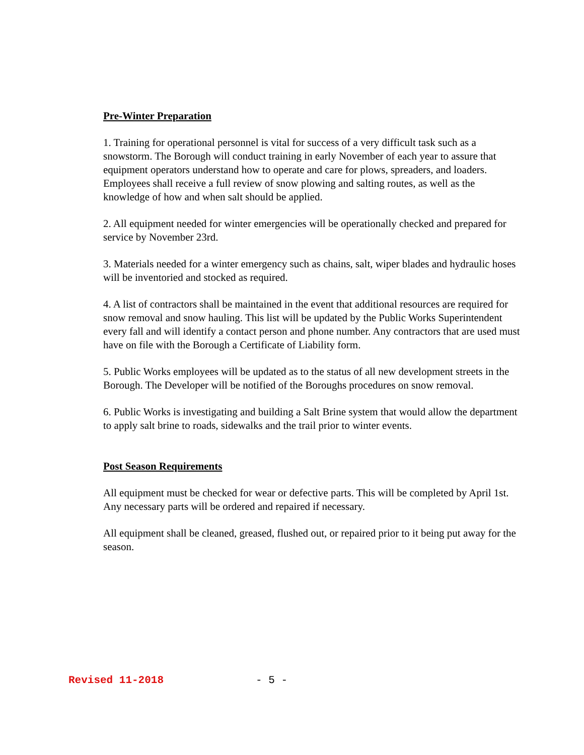Pre-Winter Preparation
1. Training for operational personnel is vital for success of a very difficult task such as a snowstorm. The Borough will conduct training in early November of each year to assure that equipment operators understand how to operate and care for plows, spreaders, and loaders. Employees shall receive a full review of snow plowing and salting routes, as well as the knowledge of how and when salt should be applied.
2. All equipment needed for winter emergencies will be operationally checked and prepared for service by November 23rd.
3. Materials needed for a winter emergency such as chains, salt, wiper blades and hydraulic hoses will be inventoried and stocked as required.
4. A list of contractors shall be maintained in the event that additional resources are required for snow removal and snow hauling. This list will be updated by the Public Works Superintendent every fall and will identify a contact person and phone number. Any contractors that are used must have on file with the Borough a Certificate of Liability form.
5. Public Works employees will be updated as to the status of all new development streets in the Borough. The Developer will be notified of the Boroughs procedures on snow removal.
6. Public Works is investigating and building a Salt Brine system that would allow the department to apply salt brine to roads, sidewalks and the trail prior to winter events.
Post Season Requirements
All equipment must be checked for wear or defective parts. This will be completed by April 1st. Any necessary parts will be ordered and repaired if necessary.
All equipment shall be cleaned, greased, flushed out, or repaired prior to it being put away for the season.
Revised 11-2018 - 5 -